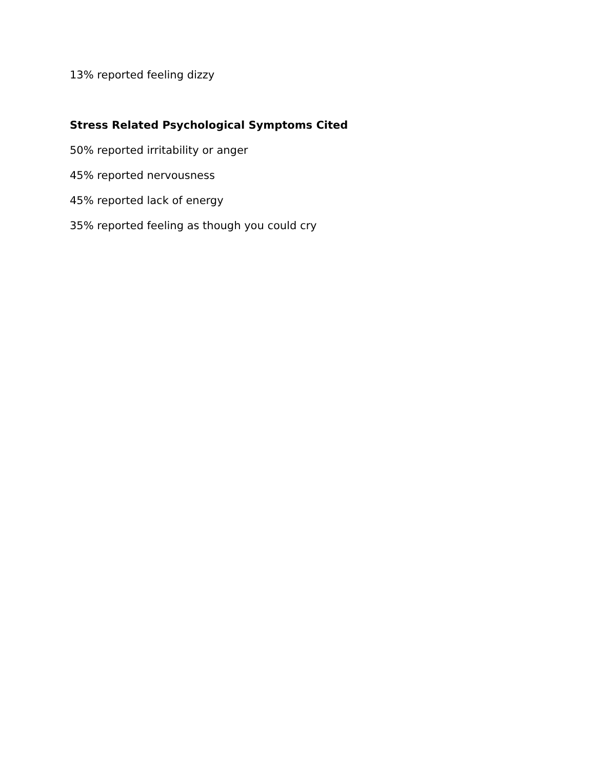13% reported feeling dizzy
Stress Related Psychological Symptoms Cited
50% reported irritability or anger
45% reported nervousness
45% reported lack of energy
35% reported feeling as though you could cry